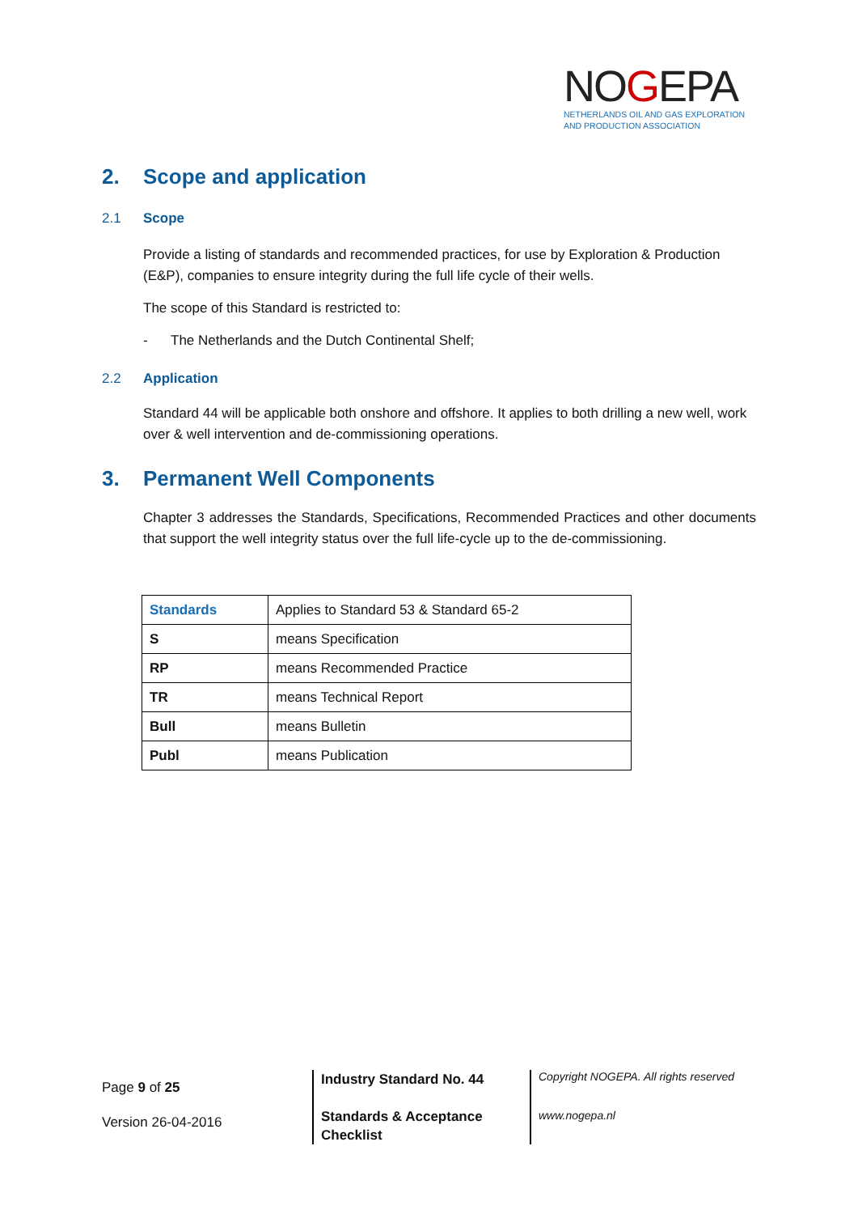NOGEPA
NETHERLANDS OIL AND GAS EXPLORATION
AND PRODUCTION ASSOCIATION
2. Scope and application
2.1 Scope
Provide a listing of standards and recommended practices, for use by Exploration & Production (E&P), companies to ensure integrity during the full life cycle of their wells.
The scope of this Standard is restricted to:
- The Netherlands and the Dutch Continental Shelf;
2.2 Application
Standard 44 will be applicable both onshore and offshore. It applies to both drilling a new well, work over & well intervention and de-commissioning operations.
3. Permanent Well Components
Chapter 3 addresses the Standards, Specifications, Recommended Practices and other documents that support the well integrity status over the full life-cycle up to the de-commissioning.
| Standards | Applies to Standard 53 & Standard 65-2 |
| S | means Specification |
| RP | means Recommended Practice |
| TR | means Technical Report |
| Bull | means Bulletin |
| Publ | means Publication |
Page 9 of 25
Version 26-04-2016
Industry Standard No. 44
Standards & Acceptance
Checklist
Copyright NOGEPA. All rights reserved
www.nogepa.nl